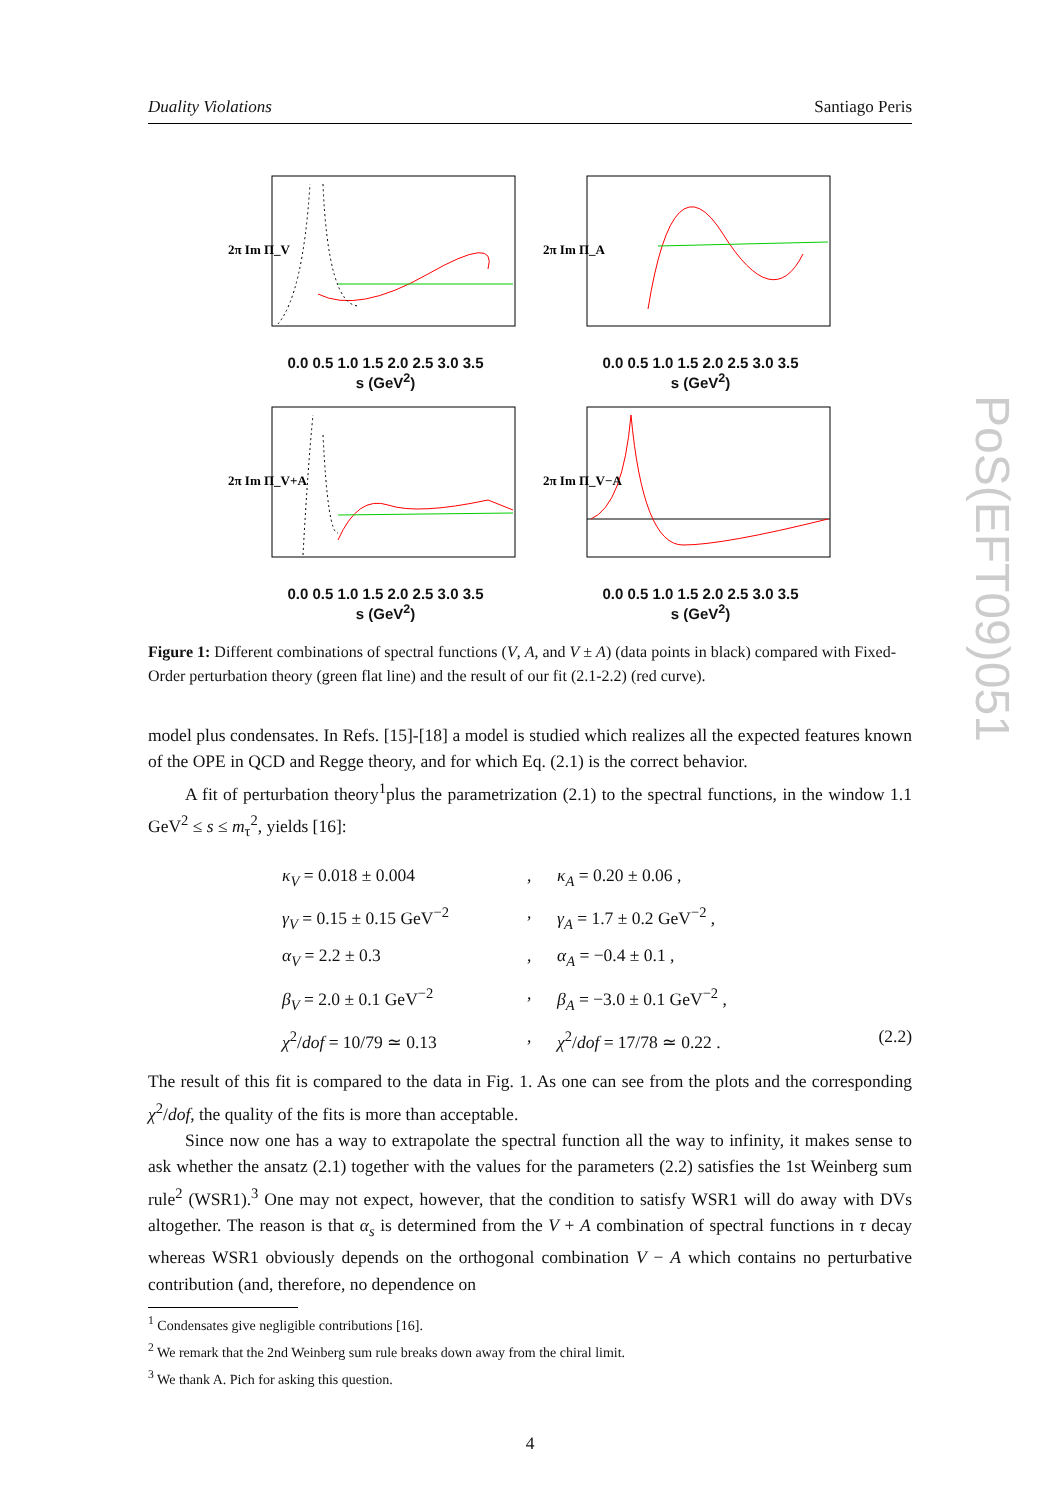Duality Violations Santiago Peris
2π Im Π_V
0.0 0.5 1.0 1.5 2.0 2.5 3.0 3.5
s (GeV<sup>2</sup>)
2π Im Π_A
0.0 0.5 1.0 1.5 2.0 2.5 3.0 3.5
s (GeV<sup>2</sup>)
2π Im Π_V+A
0.0 0.5 1.0 1.5 2.0 2.5 3.0 3.5
s (GeV<sup>2</sup>)
2π Im Π_V−A
0.0 0.5 1.0 1.5 2.0 2.5 3.0 3.5
s (GeV<sup>2</sup>)
Figure 1: Different combinations of spectral functions (V, A, and V ± A) (data points in black) compared with Fixed-Order perturbation theory (green flat line) and the result of our fit (2.1-2.2) (red curve).
model plus condensates. In Refs. [15]-[18] a model is studied which realizes all the expected features known of the OPE in QCD and Regge theory, and for which Eq. (2.1) is the correct behavior.
A fit of perturbation theory<sup>1</sup>plus the parametrization (2.1) to the spectral functions, in the window 1.1 GeV<sup>2</sup> ≤ s ≤ m<sub>τ</sub><sup>2</sup>, yields [16]:
κ<sub>V</sub> = 0.018 ± 0.004, κ<sub>A</sub> = 0.20 ± 0.06 , γ<sub>V</sub> = 0.15 ± 0.15 GeV<sup>−2</sup>, γ<sub>A</sub> = 1.7 ± 0.2 GeV<sup>−2</sup> , α<sub>V</sub> = 2.2 ± 0.3, α<sub>A</sub> = −0.4 ± 0.1 , β<sub>V</sub> = 2.0 ± 0.1 GeV<sup>−2</sup>, β<sub>A</sub> = −3.0 ± 0.1 GeV<sup>−2</sup> , χ<sup>2</sup>/dof = 10/79 ≃ 0.13, χ<sup>2</sup>/dof = 17/78 ≃ 0.22 . (2.2)
The result of this fit is compared to the data in Fig. 1. As one can see from the plots and the corresponding χ<sup>2</sup>/dof, the quality of the fits is more than acceptable.
Since now one has a way to extrapolate the spectral function all the way to infinity, it makes sense to ask whether the ansatz (2.1) together with the values for the parameters (2.2) satisfies the 1st Weinberg sum rule<sup>2</sup> (WSR1).<sup>3</sup> One may not expect, however, that the condition to satisfy WSR1 will do away with DVs altogether. The reason is that α<sub>s</sub> is determined from the V + A combination of spectral functions in τ decay whereas WSR1 obviously depends on the orthogonal combination V − A which contains no perturbative contribution (and, therefore, no dependence on
<sup>1</sup> Condensates give negligible contributions [16].
<sup>2</sup> We remark that the 2nd Weinberg sum rule breaks down away from the chiral limit.
<sup>3</sup> We thank A. Pich for asking this question.
4
PoS(EFT09)051